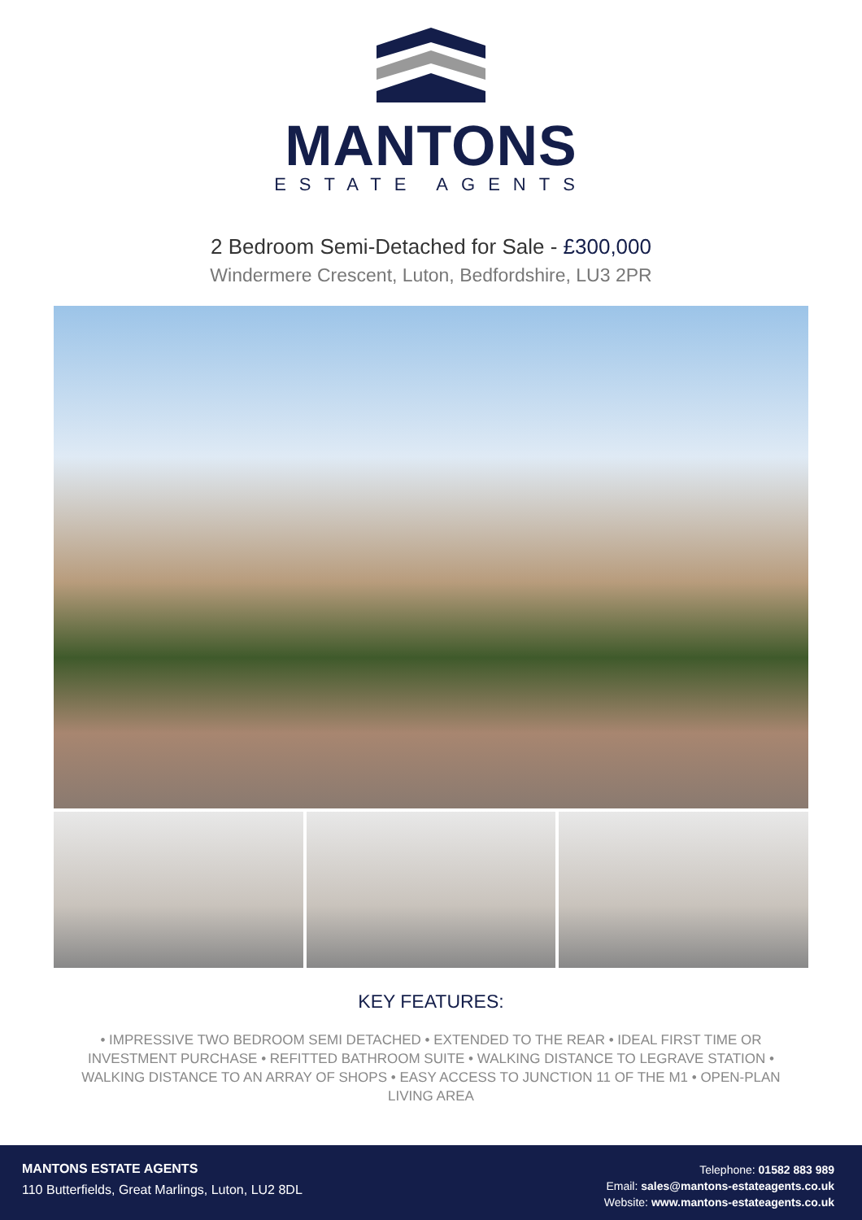MANTONS
ESTATE AGENTS
2 Bedroom Semi-Detached for Sale - £300,000
Windermere Crescent, Luton, Bedfordshire, LU3 2PR
KEY FEATURES:
• IMPRESSIVE TWO BEDROOM SEMI DETACHED • EXTENDED TO THE REAR • IDEAL FIRST TIME OR INVESTMENT PURCHASE • REFITTED BATHROOM SUITE • WALKING DISTANCE TO LEGRAVE STATION • WALKING DISTANCE TO AN ARRAY OF SHOPS • EASY ACCESS TO JUNCTION 11 OF THE M1 • OPEN-PLAN LIVING AREA
MANTONS ESTATE AGENTS
110 Butterfields, Great Marlings, Luton, LU2 8DL
Telephone: 01582 883 989
Email: sales@mantons-estateagents.co.uk
Website: www.mantons-estateagents.co.uk